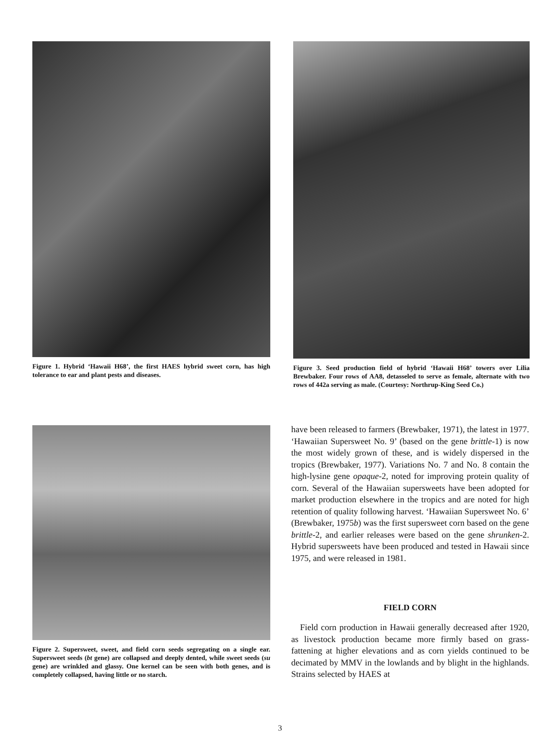Figure 1. Hybrid ‘Hawaii H68’, the first HAES hybrid sweet corn, has high tolerance to ear and plant pests and diseases.
Figure 3. Seed production field of hybrid ‘Hawaii H68’ towers over Lilia Brewbaker. Four rows of AA8, detasseled to serve as female, alternate with two rows of 442a serving as male. (Courtesy: Northrup-King Seed Co.)
Figure 2. Supersweet, sweet, and field corn seeds segregating on a single ear. Supersweet seeds (bt gene) are collapsed and deeply dented, while sweet seeds (su gene) are wrinkled and glassy. One kernel can be seen with both genes, and is completely collapsed, having little or no starch.
have been released to farmers (Brewbaker, 1971), the latest in 1977. ‘Hawaiian Supersweet No. 9’ (based on the gene brittle-1) is now the most widely grown of these, and is widely dispersed in the tropics (Brewbaker, 1977). Variations No. 7 and No. 8 contain the high-lysine gene opaque-2, noted for improving protein quality of corn. Several of the Hawaiian supersweets have been adopted for market production elsewhere in the tropics and are noted for high retention of quality following harvest. ‘Hawaiian Supersweet No. 6’ (Brewbaker, 1975b) was the first supersweet corn based on the gene brittle-2, and earlier releases were based on the gene shrunken-2. Hybrid supersweets have been produced and tested in Hawaii since 1975, and were released in 1981.
FIELD CORN
Field corn production in Hawaii generally decreased after 1920, as livestock production became more firmly based on grass-fattening at higher elevations and as corn yields continued to be decimated by MMV in the lowlands and by blight in the highlands. Strains selected by HAES at
3